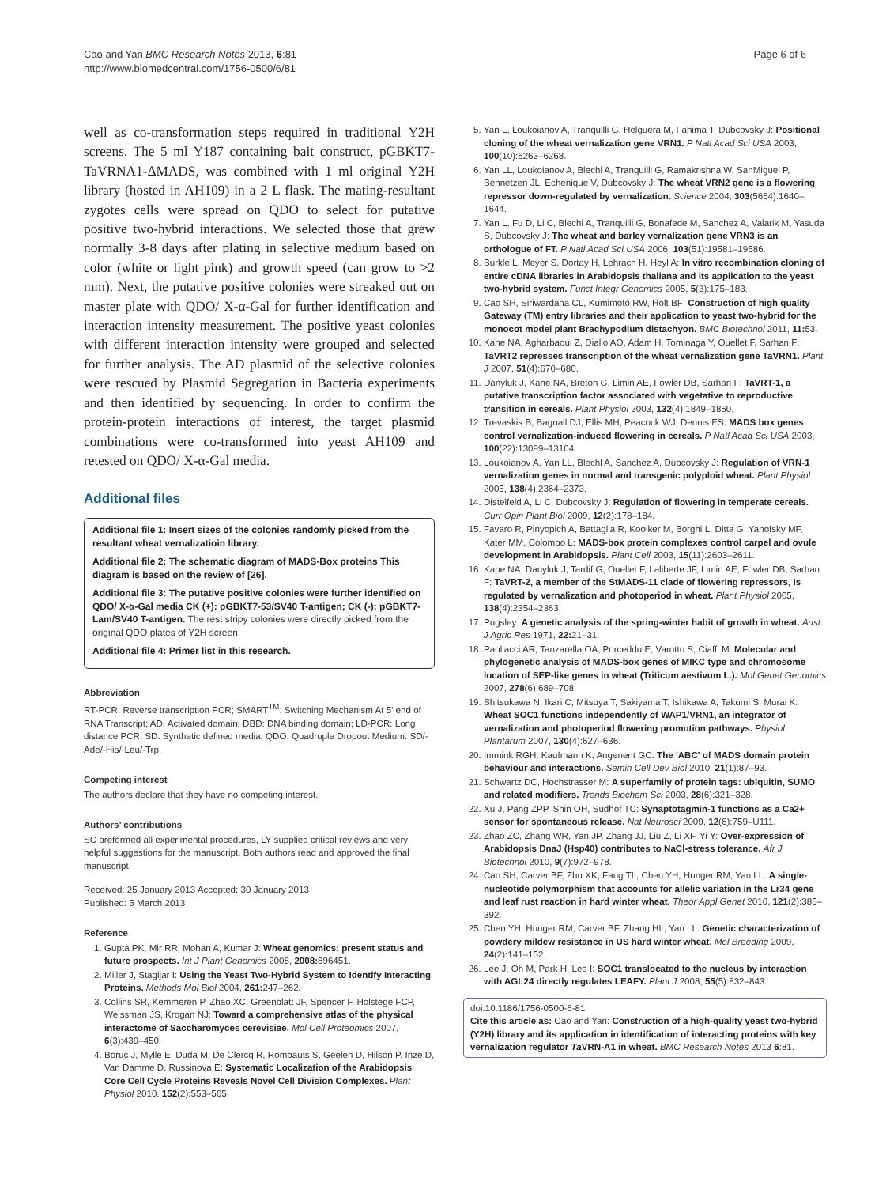Cao and Yan BMC Research Notes 2013, 6:81
http://www.biomedcentral.com/1756-0500/6/81
Page 6 of 6
well as co-transformation steps required in traditional Y2H screens. The 5 ml Y187 containing bait construct, pGBKT7-TaVRNA1-ΔMADS, was combined with 1 ml original Y2H library (hosted in AH109) in a 2 L flask. The mating-resultant zygotes cells were spread on QDO to select for putative positive two-hybrid interactions. We selected those that grew normally 3-8 days after plating in selective medium based on color (white or light pink) and growth speed (can grow to >2 mm). Next, the putative positive colonies were streaked out on master plate with QDO/ X-α-Gal for further identification and interaction intensity measurement. The positive yeast colonies with different interaction intensity were grouped and selected for further analysis. The AD plasmid of the selective colonies were rescued by Plasmid Segregation in Bacteria experiments and then identified by sequencing. In order to confirm the protein-protein interactions of interest, the target plasmid combinations were co-transformed into yeast AH109 and retested on QDO/ X-α-Gal media.
Additional files
Additional file 1: Insert sizes of the colonies randomly picked from the resultant wheat vernalizatioin library.
Additional file 2: The schematic diagram of MADS-Box proteins This diagram is based on the review of [26].
Additional file 3: The putative positive colonies were further identified on QDO/ X-α-Gal media CK (+): pGBKT7-53/SV40 T-antigen; CK (-): pGBKT7-Lam/SV40 T-antigen. The rest stripy colonies were directly picked from the original QDO plates of Y2H screen.
Additional file 4: Primer list in this research.
Abbreviation
RT-PCR: Reverse transcription PCR; SMART<sup>TM</sup>: Switching Mechanism At 5' end of RNA Transcript; AD: Activated domain; DBD: DNA binding domain; LD-PCR: Long distance PCR; SD: Synthetic defined media; QDO: Quadruple Dropout Medium: SD/-Ade/-His/-Leu/-Trp.
Competing interest
The authors declare that they have no competing interest.
Authors’ contributions
SC preformed all experimental procedures, LY supplied critical reviews and very helpful suggestions for the manuscript. Both authors read and approved the final manuscript.
Received: 25 January 2013 Accepted: 30 January 2013
Published: 5 March 2013
Reference
1. Gupta PK, Mir RR, Mohan A, Kumar J: Wheat genomics: present status and future prospects. Int J Plant Genomics 2008, 2008: 896451.
2. Miller J, Stagljar I: Using the Yeast Two-Hybrid System to Identify Interacting Proteins. Methods Mol Biol 2004, 261: 247–262.
3. Collins SR, Kemmeren P, Zhao XC, Greenblatt JF, Spencer F, Holstege FCP, Weissman JS, Krogan NJ: Toward a comprehensive atlas of the physical interactome of Saccharomyces cerevisiae. Mol Cell Proteomics 2007, 6(3):439–450.
4. Boruc J, Mylle E, Duda M, De Clercq R, Rombauts S, Geelen D, Hilson P, Inze D, Van Damme D, Russinova E: Systematic Localization of the Arabidopsis Core Cell Cycle Proteins Reveals Novel Cell Division Complexes. Plant Physiol 2010, 152(2):553–565.
5. Yan L, Loukoianov A, Tranquilli G, Helguera M, Fahima T, Dubcovsky J: Positional cloning of the wheat vernalization gene VRN1. P Natl Acad Sci USA 2003, 100(10):6263–6268.
6. Yan LL, Loukoianov A, Blechl A, Tranquilli G, Ramakrishna W, SanMiguel P, Bennetzen JL, Echenique V, Dubcovsky J: The wheat VRN2 gene is a flowering repressor down-regulated by vernalization. Science 2004, 303(5664):1640–1644.
7. Yan L, Fu D, Li C, Blechl A, Tranquilli G, Bonafede M, Sanchez A, Valarik M, Yasuda S, Dubcovsky J: The wheat and barley vernalization gene VRN3 is an orthologue of FT. P Natl Acad Sci USA 2006, 103(51):19581–19586.
8. Burkle L, Meyer S, Dortay H, Lehrach H, Heyl A: In vitro recombination cloning of entire cDNA libraries in Arabidopsis thaliana and its application to the yeast two-hybrid system. Funct Integr Genomics 2005, 5(3):175–183.
9. Cao SH, Siriwardana CL, Kumimoto RW, Holt BF: Construction of high quality Gateway (TM) entry libraries and their application to yeast two-hybrid for the monocot model plant Brachypodium distachyon. BMC Biotechnol 2011, 11: 53.
10. Kane NA, Agharbaoui Z, Diallo AO, Adam H, Tominaga Y, Ouellet F, Sarhan F: TaVRT2 represses transcription of the wheat vernalization gene TaVRN1. Plant J 2007, 51(4):670–680.
11. Danyluk J, Kane NA, Breton G, Limin AE, Fowler DB, Sarhan F: TaVRT-1, a putative transcription factor associated with vegetative to reproductive transition in cereals. Plant Physiol 2003, 132(4):1849–1860.
12. Trevaskis B, Bagnall DJ, Ellis MH, Peacock WJ, Dennis ES: MADS box genes control vernalization-induced flowering in cereals. P Natl Acad Sci USA 2003, 100(22):13099–13104.
13. Loukoianov A, Yan LL, Blechl A, Sanchez A, Dubcovsky J: Regulation of VRN-1 vernalization genes in normal and transgenic polyploid wheat. Plant Physiol 2005, 138(4):2364–2373.
14. Distelfeld A, Li C, Dubcovsky J: Regulation of flowering in temperate cereals. Curr Opin Plant Biol 2009, 12(2):178–184.
15. Favaro R, Pinyopich A, Battaglia R, Kooiker M, Borghi L, Ditta G, Yanofsky MF, Kater MM, Colombo L: MADS-box protein complexes control carpel and ovule development in Arabidopsis. Plant Cell 2003, 15(11):2603–2611.
16. Kane NA, Danyluk J, Tardif G, Ouellet F, Laliberte JF, Limin AE, Fowler DB, Sarhan F: TaVRT-2, a member of the StMADS-11 clade of flowering repressors, is regulated by vernalization and photoperiod in wheat. Plant Physiol 2005, 138(4):2354–2363.
17. Pugsley: A genetic analysis of the spring-winter habit of growth in wheat. Aust J Agric Res 1971, 22: 21–31.
18. Paollacci AR, Tanzarella OA, Porceddu E, Varotto S, Ciaffi M: Molecular and phylogenetic analysis of MADS-box genes of MIKC type and chromosome location of SEP-like genes in wheat (Triticum aestivum L.). Mol Genet Genomics 2007, 278(6):689–708.
19. Shitsukawa N, Ikari C, Mitsuya T, Sakiyama T, Ishikawa A, Takumi S, Murai K: Wheat SOC1 functions independently of WAP1/VRN1, an integrator of vernalization and photoperiod flowering promotion pathways. Physiol Plantarum 2007, 130(4):627–636.
20. Immink RGH, Kaufmann K, Angenent GC: The 'ABC' of MADS domain protein behaviour and interactions. Semin Cell Dev Biol 2010, 21(1):87–93.
21. Schwartz DC, Hochstrasser M: A superfamily of protein tags: ubiquitin, SUMO and related modifiers. Trends Biochem Sci 2003, 28(6):321–328.
22. Xu J, Pang ZPP, Shin OH, Sudhof TC: Synaptotagmin-1 functions as a Ca2+ sensor for spontaneous release. Nat Neurosci 2009, 12(6):759–U111.
23. Zhao ZC, Zhang WR, Yan JP, Zhang JJ, Liu Z, Li XF, Yi Y: Over-expression of Arabidopsis DnaJ (Hsp40) contributes to NaCl-stress tolerance. Afr J Biotechnol 2010, 9(7):972–978.
24. Cao SH, Carver BF, Zhu XK, Fang TL, Chen YH, Hunger RM, Yan LL: A single-nucleotide polymorphism that accounts for allelic variation in the Lr34 gene and leaf rust reaction in hard winter wheat. Theor Appl Genet 2010, 121(2):385–392.
25. Chen YH, Hunger RM, Carver BF, Zhang HL, Yan LL: Genetic characterization of powdery mildew resistance in US hard winter wheat. Mol Breeding 2009, 24(2):141–152.
26. Lee J, Oh M, Park H, Lee I: SOC1 translocated to the nucleus by interaction with AGL24 directly regulates LEAFY. Plant J 2008, 55(5):832–843.
doi:10.1186/1756-0500-6-81
Cite this article as: Cao and Yan: Construction of a high-quality yeast two-hybrid (Y2H) library and its application in identification of interacting proteins with key vernalization regulator Ta VRN-A1 in wheat. BMC Research Notes 2013 6:81.